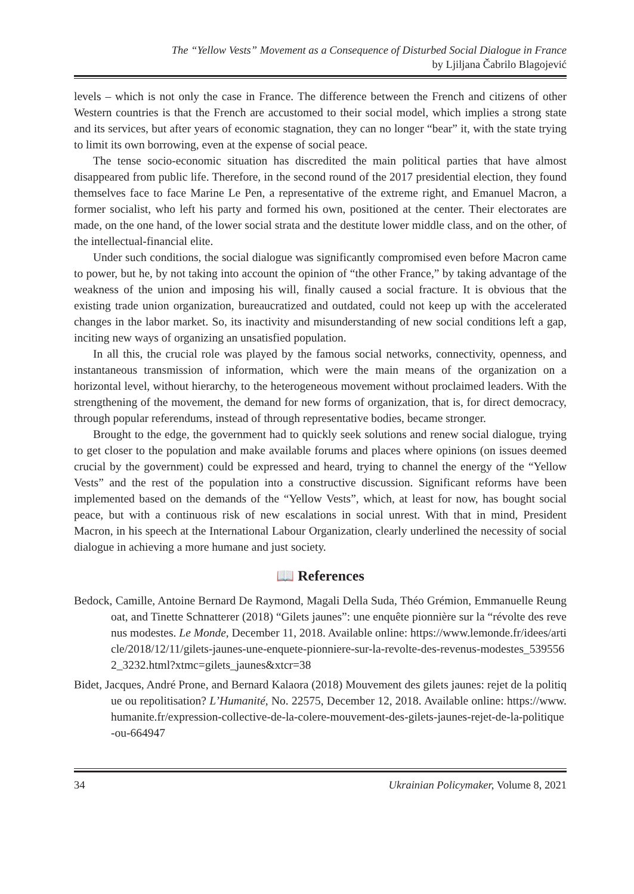The “Yellow Vests” Movement as a Consequence of Disturbed Social Dialogue in France
by Ljiljana Čabrilo Blagojević
levels – which is not only the case in France. The difference between the French and citizens of other Western countries is that the French are accustomed to their social model, which implies a strong state and its services, but after years of economic stagnation, they can no longer “bear” it, with the state trying to limit its own borrowing, even at the expense of social peace.
The tense socio-economic situation has discredited the main political parties that have almost disappeared from public life. Therefore, in the second round of the 2017 presidential election, they found themselves face to face Marine Le Pen, a representative of the extreme right, and Emanuel Macron, a former socialist, who left his party and formed his own, positioned at the center. Their electorates are made, on the one hand, of the lower social strata and the destitute lower middle class, and on the other, of the intellectual-financial elite.
Under such conditions, the social dialogue was significantly compromised even before Macron came to power, but he, by not taking into account the opinion of “the other France,” by taking advantage of the weakness of the union and imposing his will, finally caused a social fracture. It is obvious that the existing trade union organization, bureaucratized and outdated, could not keep up with the accelerated changes in the labor market. So, its inactivity and misunderstanding of new social conditions left a gap, inciting new ways of organizing an unsatisfied population.
In all this, the crucial role was played by the famous social networks, connectivity, openness, and instantaneous transmission of information, which were the main means of the organization on a horizontal level, without hierarchy, to the heterogeneous movement without proclaimed leaders. With the strengthening of the movement, the demand for new forms of organization, that is, for direct democracy, through popular referendums, instead of through representative bodies, became stronger.
Brought to the edge, the government had to quickly seek solutions and renew social dialogue, trying to get closer to the population and make available forums and places where opinions (on issues deemed crucial by the government) could be expressed and heard, trying to channel the energy of the “Yellow Vests” and the rest of the population into a constructive discussion. Significant reforms have been implemented based on the demands of the “Yellow Vests”, which, at least for now, has bought social peace, but with a continuous risk of new escalations in social unrest. With that in mind, President Macron, in his speech at the International Labour Organization, clearly underlined the necessity of social dialogue in achieving a more humane and just society.
📖 References
Bedock, Camille, Antoine Bernard De Raymond, Magali Della Suda, Théo Grémion, Emmanuelle Reungoat, and Tinette Schnatterer (2018) “Gilets jaunes”: une enquête pionnière sur la “révolte des revenus modestes. Le Monde, December 11, 2018. Available online: https://www.lemonde.fr/idees/article/2018/12/11/gilets-jaunes-une-enquete-pionniere-sur-la-revolte-des-revenus-modestes_5395562_3232.html?xtmc=gilets_jaunes&xtcr=38
Bidet, Jacques, André Prone, and Bernard Kalaora (2018) Mouvement des gilets jaunes: rejet de la politique ou repolitisation? L’Humanité, No. 22575, December 12, 2018. Available online: https://www.humanite.fr/expression-collective-de-la-colere-mouvement-des-gilets-jaunes-rejet-de-la-politique-ou-664947
34 Ukrainian Policymaker, Volume 8, 2021